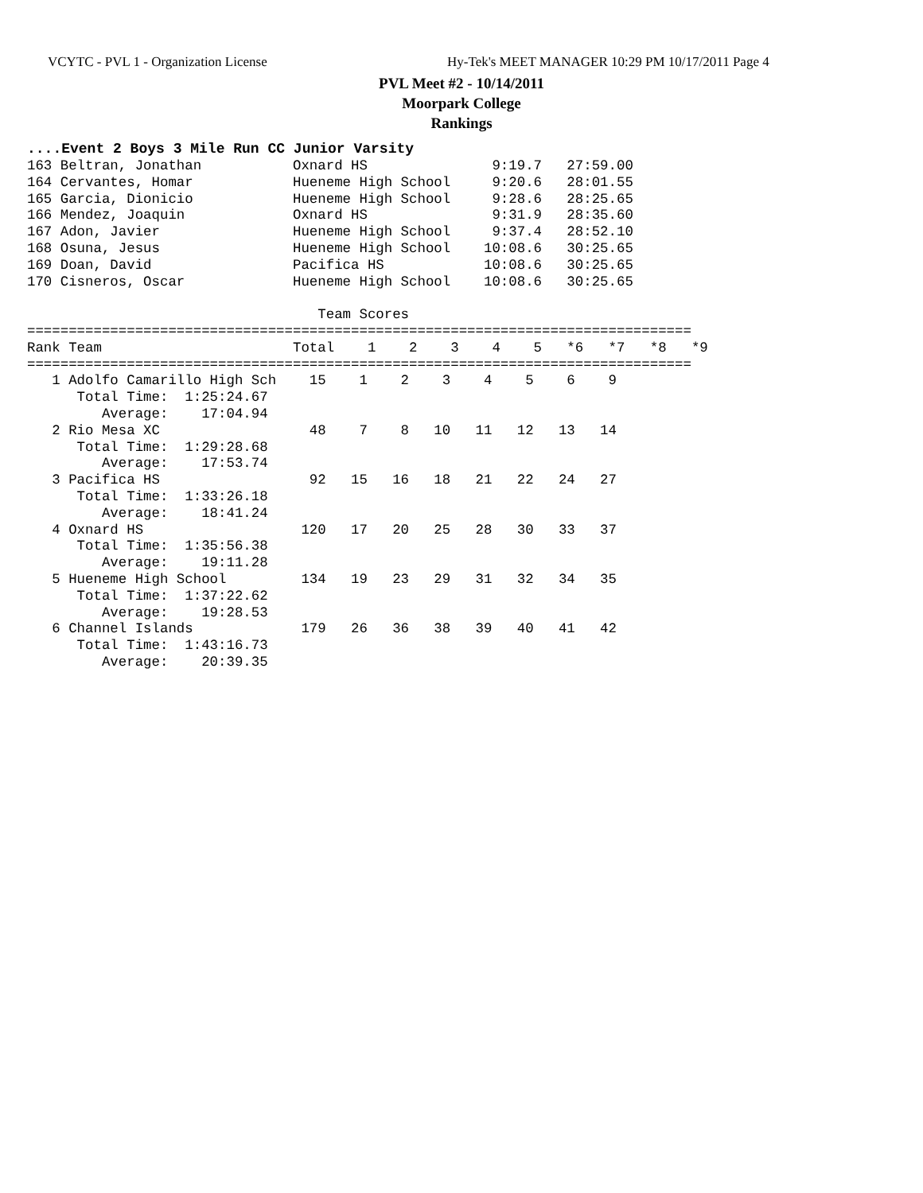VCYTC - PVL 1 - Organization License Hy-Tek's MEET MANAGER 10:29 PM 10/17/2011 Page 4
PVL Meet #2 - 10/14/2011
Moorpark College
Rankings
....Event 2 Boys 3 Mile Run CC Junior Varsity
163 Beltran, Jonathan           Oxnard HS               9:19.7   27:59.00
164 Cervantes, Homar            Hueneme High School     9:20.6   28:01.55
165 Garcia, Dionicio            Hueneme High School     9:28.6   28:25.65
166 Mendez, Joaquin             Oxnard HS               9:31.9   28:35.60
167 Adon, Javier                Hueneme High School     9:37.4   28:52.10
168 Osuna, Jesus                Hueneme High School    10:08.6   30:25.65
169 Doan, David                 Pacifica HS            10:08.6   30:25.65
170 Cisneros, Oscar             Hueneme High School    10:08.6   30:25.65

                                   Team Scores
================================================================================
Rank Team                       Total    1    2    3    4    5   *6   *7   *8   *9
================================================================================
   1 Adolfo Camarillo High Sch    15    1    2    3    4    5    6    9
      Total Time:  1:25:24.67
         Average:    17:04.94
   2 Rio Mesa XC                  48    7    8   10   11   12   13   14
      Total Time:  1:29:28.68
         Average:    17:53.74
   3 Pacifica HS                  92   15   16   18   21   22   24   27
      Total Time:  1:33:26.18
         Average:    18:41.24
   4 Oxnard HS                   120   17   20   25   28   30   33   37
      Total Time:  1:35:56.38
         Average:    19:11.28
   5 Hueneme High School         134   19   23   29   31   32   34   35
      Total Time:  1:37:22.62
         Average:    19:28.53
   6 Channel Islands             179   26   36   38   39   40   41   42
      Total Time:  1:43:16.73
         Average:    20:39.35